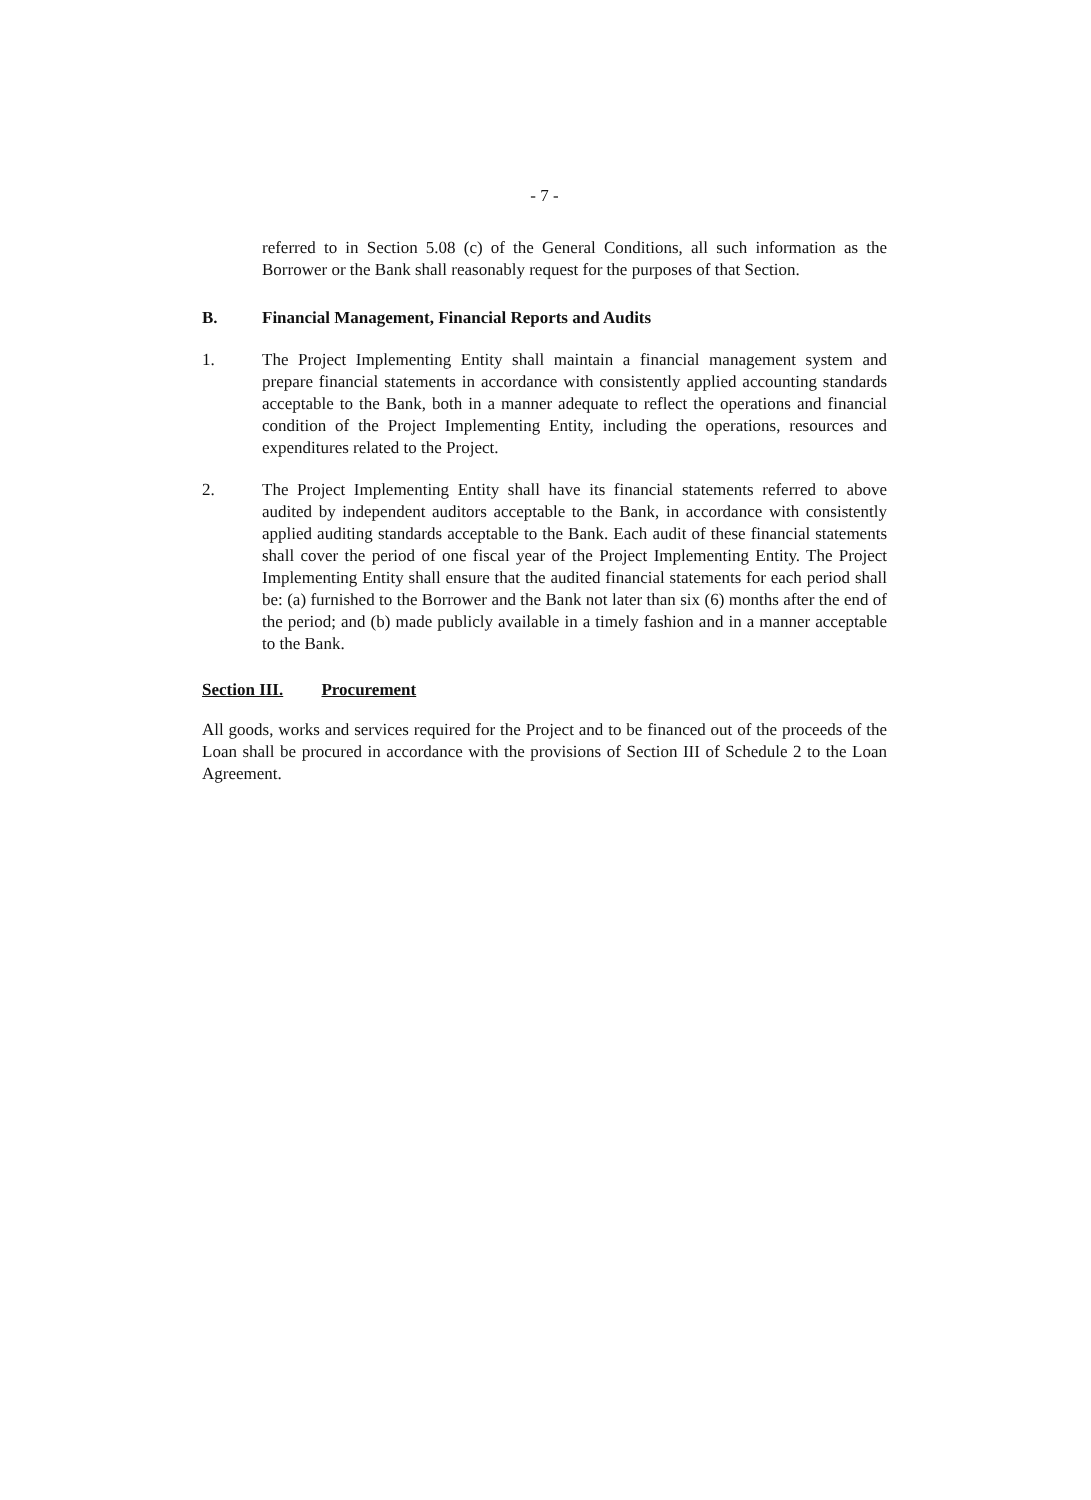- 7 -
referred to in Section 5.08 (c) of the General Conditions, all such information as the Borrower or the Bank shall reasonably request for the purposes of that Section.
B. Financial Management, Financial Reports and Audits
1. The Project Implementing Entity shall maintain a financial management system and prepare financial statements in accordance with consistently applied accounting standards acceptable to the Bank, both in a manner adequate to reflect the operations and financial condition of the Project Implementing Entity, including the operations, resources and expenditures related to the Project.
2. The Project Implementing Entity shall have its financial statements referred to above audited by independent auditors acceptable to the Bank, in accordance with consistently applied auditing standards acceptable to the Bank. Each audit of these financial statements shall cover the period of one fiscal year of the Project Implementing Entity. The Project Implementing Entity shall ensure that the audited financial statements for each period shall be: (a) furnished to the Borrower and the Bank not later than six (6) months after the end of the period; and (b) made publicly available in a timely fashion and in a manner acceptable to the Bank.
Section III. Procurement
All goods, works and services required for the Project and to be financed out of the proceeds of the Loan shall be procured in accordance with the provisions of Section III of Schedule 2 to the Loan Agreement.